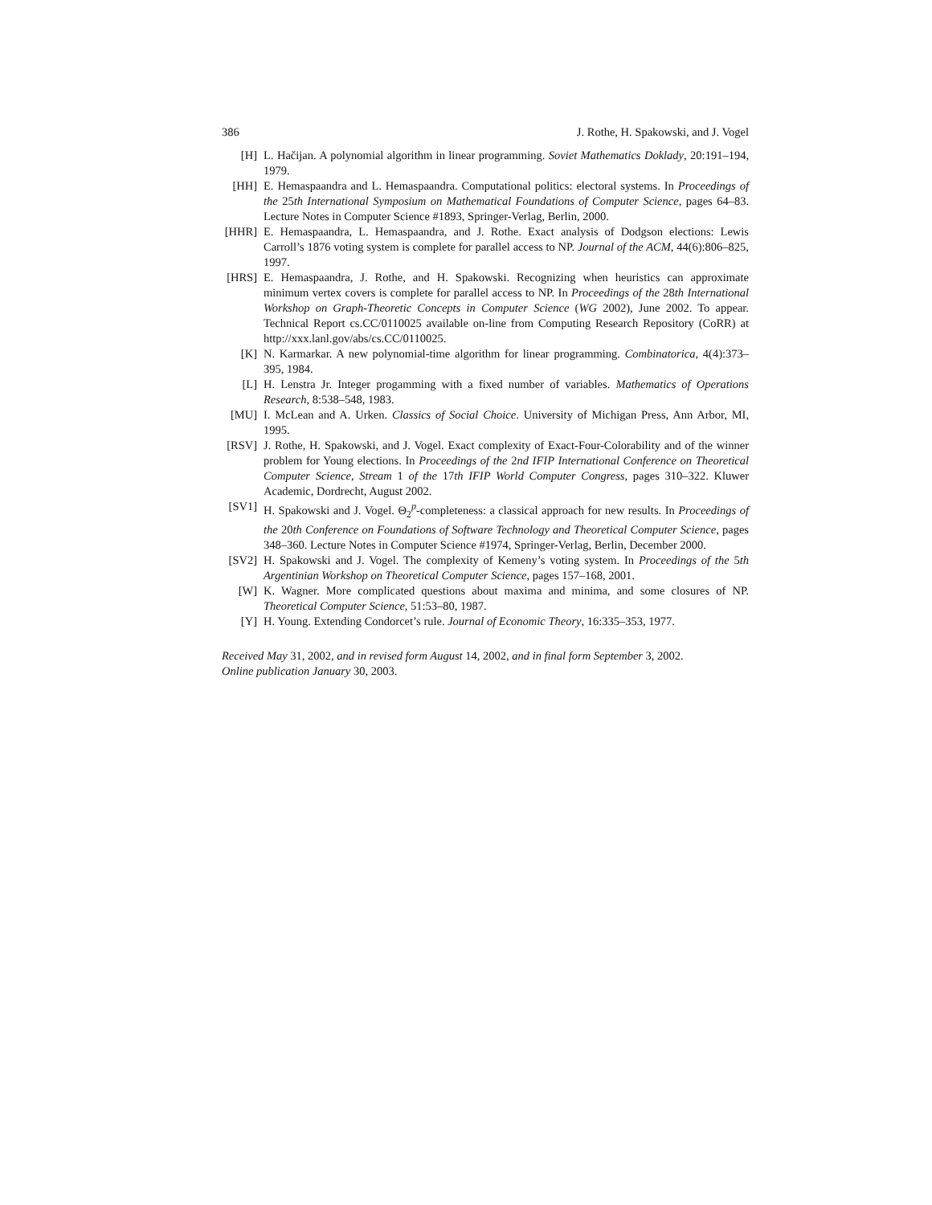386 J. Rothe, H. Spakowski, and J. Vogel
[H] L. Hačijan. A polynomial algorithm in linear programming. Soviet Mathematics Doklady, 20:191–194, 1979.
[HH] E. Hemaspaandra and L. Hemaspaandra. Computational politics: electoral systems. In Proceedings of the 25th International Symposium on Mathematical Foundations of Computer Science, pages 64–83. Lecture Notes in Computer Science #1893, Springer-Verlag, Berlin, 2000.
[HHR] E. Hemaspaandra, L. Hemaspaandra, and J. Rothe. Exact analysis of Dodgson elections: Lewis Carroll’s 1876 voting system is complete for parallel access to NP. Journal of the ACM, 44(6):806–825, 1997.
[HRS] E. Hemaspaandra, J. Rothe, and H. Spakowski. Recognizing when heuristics can approximate minimum vertex covers is complete for parallel access to NP. In Proceedings of the 28th International Workshop on Graph-Theoretic Concepts in Computer Science (WG 2002), June 2002. To appear. Technical Report cs.CC/0110025 available on-line from Computing Research Repository (CoRR) at http://xxx.lanl.gov/abs/cs.CC/0110025.
[K] N. Karmarkar. A new polynomial-time algorithm for linear programming. Combinatorica, 4(4):373–395, 1984.
[L] H. Lenstra Jr. Integer progamming with a fixed number of variables. Mathematics of Operations Research, 8:538–548, 1983.
[MU] I. McLean and A. Urken. Classics of Social Choice. University of Michigan Press, Ann Arbor, MI, 1995.
[RSV] J. Rothe, H. Spakowski, and J. Vogel. Exact complexity of Exact-Four-Colorability and of the winner problem for Young elections. In Proceedings of the 2nd IFIP International Conference on Theoretical Computer Science, Stream 1 of the 17th IFIP World Computer Congress, pages 310–322. Kluwer Academic, Dordrecht, August 2002.
[SV1] H. Spakowski and J. Vogel. Θ<sub>2</sub><sup>p</sup>-completeness: a classical approach for new results. In Proceedings of the 20th Conference on Foundations of Software Technology and Theoretical Computer Science, pages 348–360. Lecture Notes in Computer Science #1974, Springer-Verlag, Berlin, December 2000.
[SV2] H. Spakowski and J. Vogel. The complexity of Kemeny’s voting system. In Proceedings of the 5th Argentinian Workshop on Theoretical Computer Science, pages 157–168, 2001.
[W] K. Wagner. More complicated questions about maxima and minima, and some closures of NP. Theoretical Computer Science, 51:53–80, 1987.
[Y] H. Young. Extending Condorcet’s rule. Journal of Economic Theory, 16:335–353, 1977.
Received May 31, 2002, and in revised form August 14, 2002, and in final form September 3, 2002.
Online publication January 30, 2003.